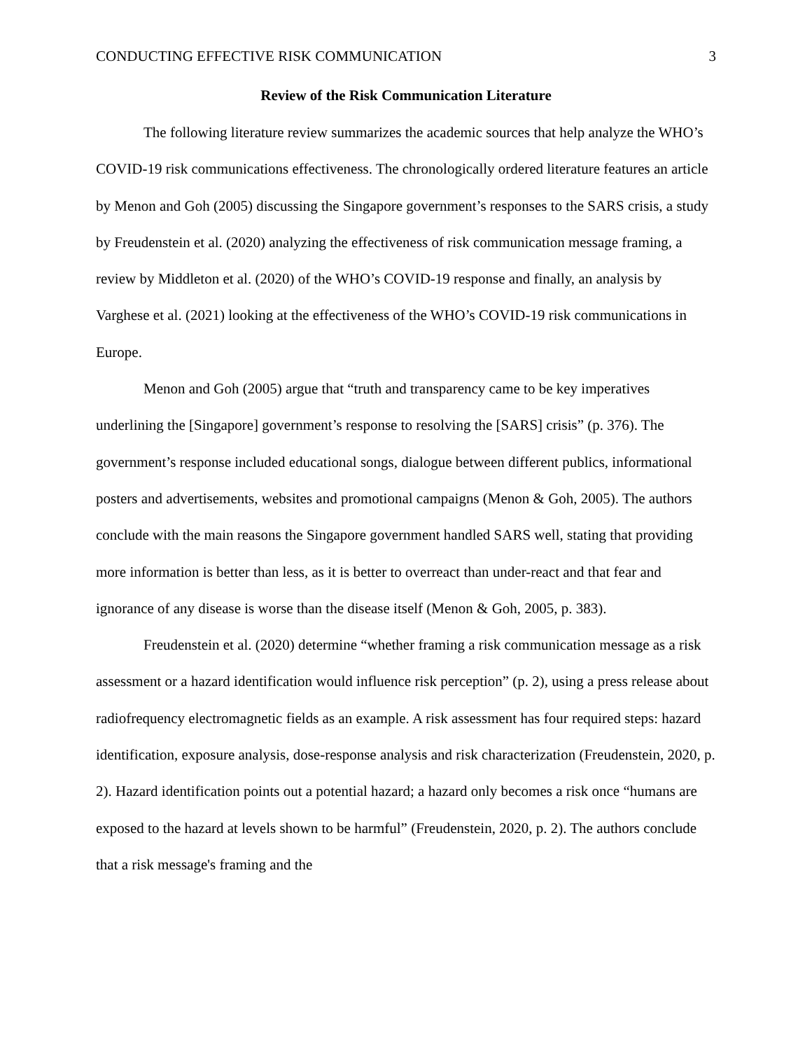CONDUCTING EFFECTIVE RISK COMMUNICATION 3
Review of the Risk Communication Literature
The following literature review summarizes the academic sources that help analyze the WHO’s COVID-19 risk communications effectiveness. The chronologically ordered literature features an article by Menon and Goh (2005) discussing the Singapore government’s responses to the SARS crisis, a study by Freudenstein et al. (2020) analyzing the effectiveness of risk communication message framing, a review by Middleton et al. (2020) of the WHO’s COVID-19 response and finally, an analysis by Varghese et al. (2021) looking at the effectiveness of the WHO’s COVID-19 risk communications in Europe.
Menon and Goh (2005) argue that “truth and transparency came to be key imperatives underlining the [Singapore] government’s response to resolving the [SARS] crisis” (p. 376). The government’s response included educational songs, dialogue between different publics, informational posters and advertisements, websites and promotional campaigns (Menon & Goh, 2005). The authors conclude with the main reasons the Singapore government handled SARS well, stating that providing more information is better than less, as it is better to overreact than under-react and that fear and ignorance of any disease is worse than the disease itself (Menon & Goh, 2005, p. 383).
Freudenstein et al. (2020) determine “whether framing a risk communication message as a risk assessment or a hazard identification would influence risk perception” (p. 2), using a press release about radiofrequency electromagnetic fields as an example. A risk assessment has four required steps: hazard identification, exposure analysis, dose-response analysis and risk characterization (Freudenstein, 2020, p. 2). Hazard identification points out a potential hazard; a hazard only becomes a risk once “humans are exposed to the hazard at levels shown to be harmful” (Freudenstein, 2020, p. 2). The authors conclude that a risk message's framing and the